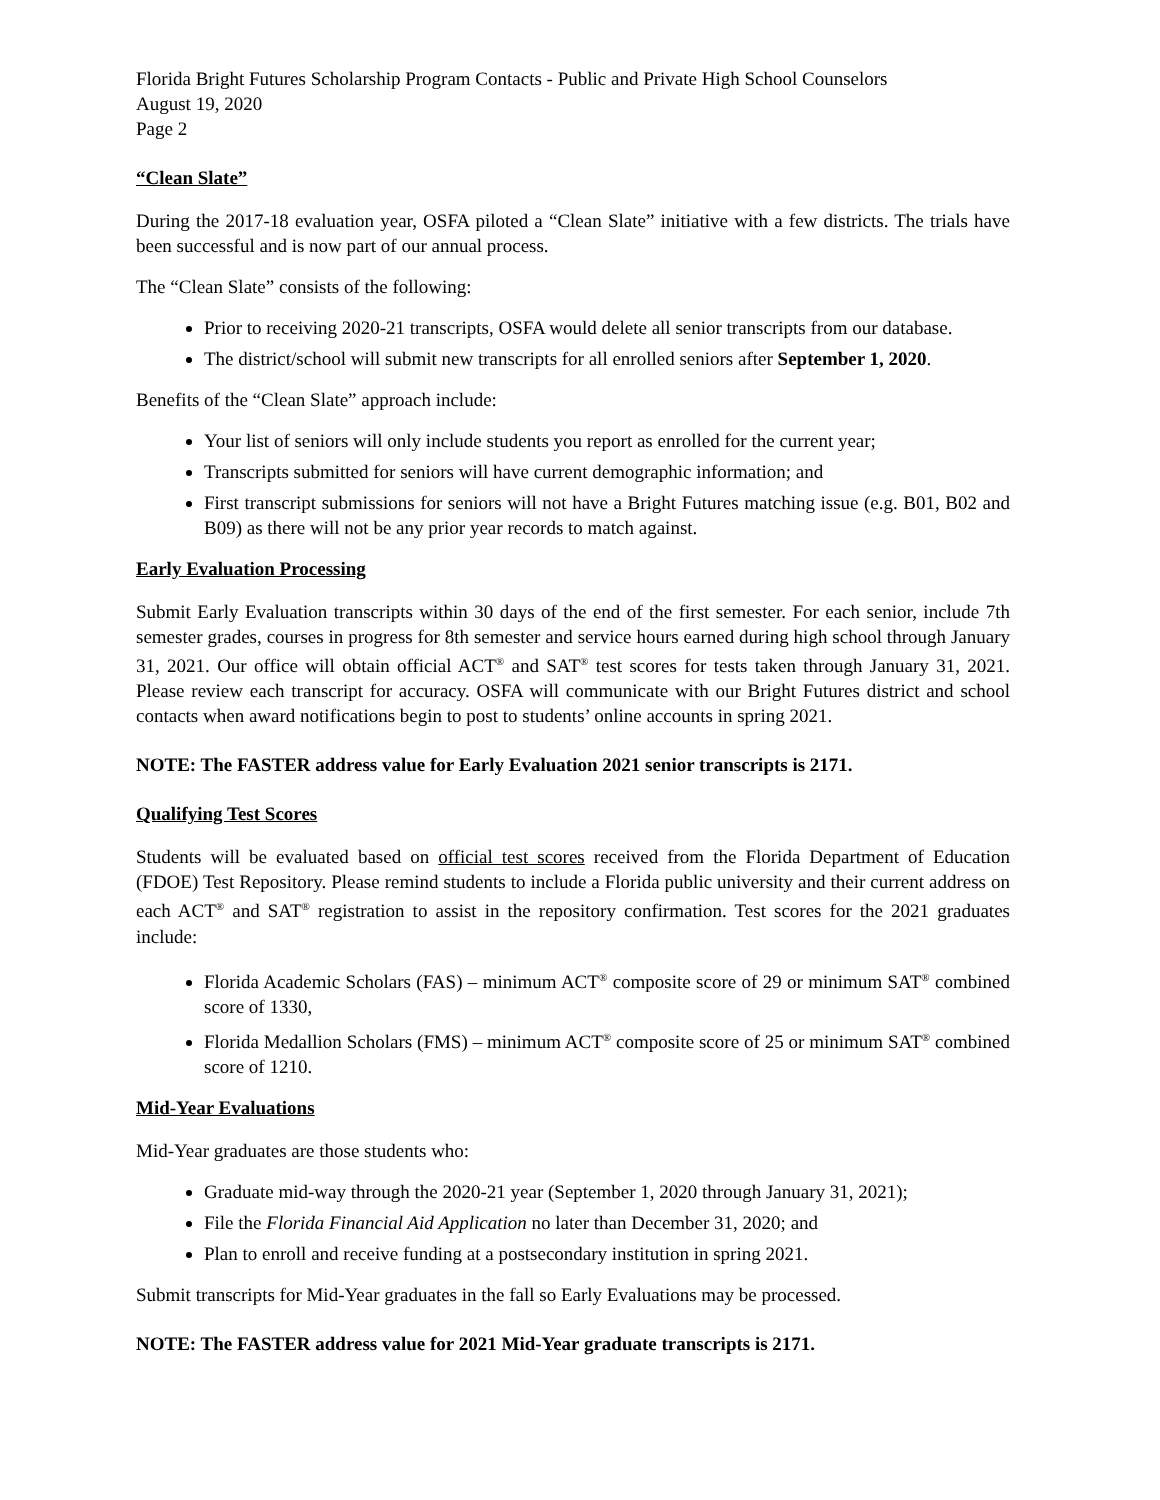Florida Bright Futures Scholarship Program Contacts - Public and Private High School Counselors
August 19, 2020
Page 2
“Clean Slate”
During the 2017-18 evaluation year, OSFA piloted a “Clean Slate” initiative with a few districts. The trials have been successful and is now part of our annual process.
The “Clean Slate” consists of the following:
Prior to receiving 2020-21 transcripts, OSFA would delete all senior transcripts from our database.
The district/school will submit new transcripts for all enrolled seniors after September 1, 2020.
Benefits of the “Clean Slate” approach include:
Your list of seniors will only include students you report as enrolled for the current year;
Transcripts submitted for seniors will have current demographic information; and
First transcript submissions for seniors will not have a Bright Futures matching issue (e.g. B01, B02 and B09) as there will not be any prior year records to match against.
Early Evaluation Processing
Submit Early Evaluation transcripts within 30 days of the end of the first semester. For each senior, include 7th semester grades, courses in progress for 8th semester and service hours earned during high school through January 31, 2021. Our office will obtain official ACT<sup>®</sup> and SAT<sup>®</sup> test scores for tests taken through January 31, 2021. Please review each transcript for accuracy. OSFA will communicate with our Bright Futures district and school contacts when award notifications begin to post to students’ online accounts in spring 2021.
NOTE: The FASTER address value for Early Evaluation 2021 senior transcripts is 2171.
Qualifying Test Scores
Students will be evaluated based on official test scores received from the Florida Department of Education (FDOE) Test Repository. Please remind students to include a Florida public university and their current address on each ACT<sup>®</sup> and SAT<sup>®</sup> registration to assist in the repository confirmation. Test scores for the 2021 graduates include:
Florida Academic Scholars (FAS) – minimum ACT<sup>®</sup> composite score of 29 or minimum SAT<sup>®</sup> combined score of 1330,
Florida Medallion Scholars (FMS) – minimum ACT<sup>®</sup> composite score of 25 or minimum SAT<sup>®</sup> combined score of 1210.
Mid-Year Evaluations
Mid-Year graduates are those students who:
Graduate mid-way through the 2020-21 year (September 1, 2020 through January 31, 2021);
File the Florida Financial Aid Application no later than December 31, 2020; and
Plan to enroll and receive funding at a postsecondary institution in spring 2021.
Submit transcripts for Mid-Year graduates in the fall so Early Evaluations may be processed.
NOTE: The FASTER address value for 2021 Mid-Year graduate transcripts is 2171.